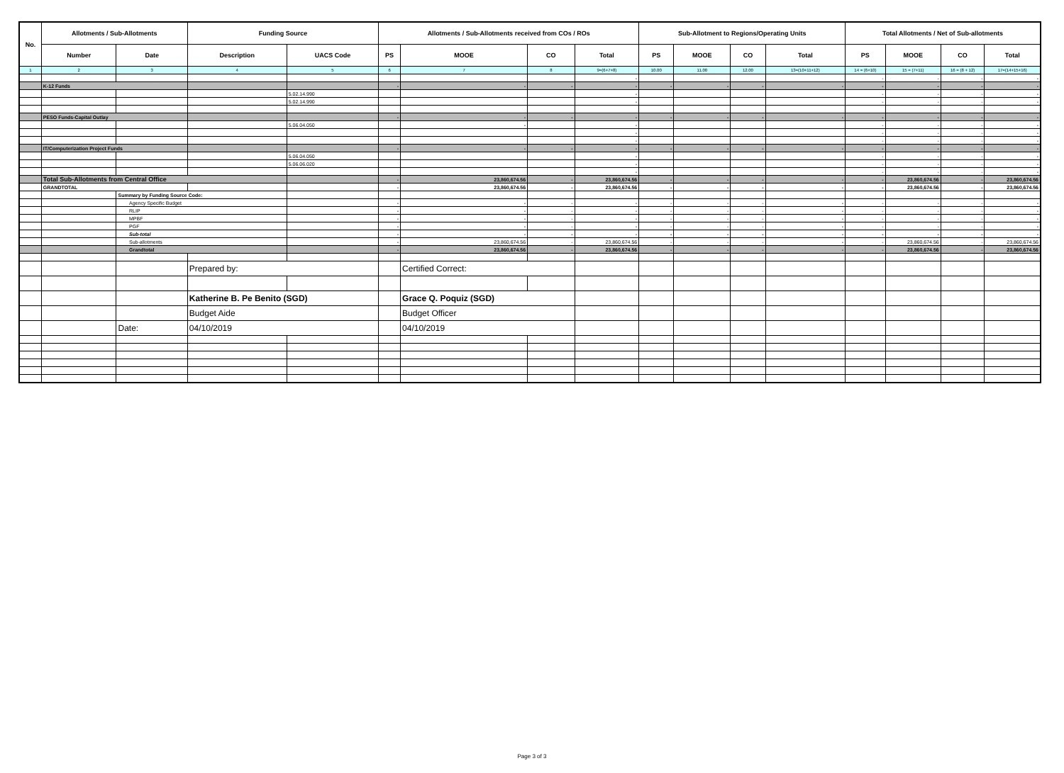| No. | Allotments / Sub-Allotments | | Funding Source | | Allotments / Sub-Allotments received from COs / ROs | | | | Sub-Allotment to Regions/Operating Units | | | | Total Allotments / Net of Sub-allotments | | | |
| --- | --- | --- | --- | --- | --- | --- | --- | --- | --- | --- | --- | --- | --- | --- | --- | --- |
| | Number | Date | Description | UACS Code | PS | MOOE | CO | Total | PS | MOOE | CO | Total | PS | MOOE | CO | Total |
| 1 | 2 | 3 | 4 | 5 | 6 | 7 | 8 | 9=(6+7+8) | 10.00 | 11.00 | 12.00 | 13=(10+11+12) | 14 = (6+10) | 15 = (7+11) | 16 = (8 + 12) | 17=(14+15+16) |
| | | | | | | | | - | | | | | - | - | - | - |
| | K-12 Funds | | | | - | - | - | - | - | - | - | - | - | - | - | - |
| | | | | 5.02.14.990 | | | | - | | | | | - | - | - | - |
| | | | | 5.02.14.990 | | | | - | | | | | - | - | - | - |
| | PESO Funds-Capital Outlay | | | | - | - | - | - | - | - | - | - | - | - | - | - |
| | | | | 5.06.04.050 | | - | | - | | | | | - | - | - | - |
| | | | | | | | | - | | | | | - | - | - | - |
| | | | | | | | | - | | | | | - | - | - | - |
| | IT/Computerization Project Funds | | | | - | - | - | - | - | - | - | - | - | - | - | - |
| | | | | 5.06.04.050 | | | | - | | | | | - | - | - | - |
| | | | | 5.06.06.020 | | | | - | | | | | - | - | - | - |
| | | | | | | | | - | | | | | - | - | - | - |
| | Total Sub-Allotments from Central Office | | | | - | 23,860,674.56 | - | 23,860,674.56 | - | - | - | - | - | 23,860,674.56 | - | 23,860,674.56 |
| | GRANDTOTAL | | | | - | 23,860,674.56 | - | 23,860,674.56 | - | - | - | - | - | 23,860,674.56 | - | 23,860,674.56 |
| | | Summary by Funding Source Code: | | | | | | | | | | | | | | |
| | | Agency Specific Budget | | | - | - | - | - | - | - | - | - | - | - | - | - |
| | | RLIP | | | - | - | - | - | - | - | - | - | - | - | - | - |
| | | MPBF | | | - | - | - | - | - | - | - | - | - | - | - | - |
| | | PGF | | | - | - | - | - | - | - | - | - | - | - | - | - |
| | | Sub-total | | | - | - | - | - | - | - | - | - | - | - | - | - |
| | | Sub-allotments | | | - | 23,860,674.56 | - | 23,860,674.56 | - | - | - | - | - | 23,860,674.56 | - | 23,860,674.56 |
| | | Grandtotal | | | - | 23,860,674.56 | - | 23,860,674.56 | - | - | - | - | - | 23,860,674.56 | - | 23,860,674.56 |
| | | | Prepared by: | | | Certified Correct: | | | | | | | | | | |
| | | | Katherine B. Pe Benito (SGD) | | | Grace Q. Poquiz (SGD) | | | | | | | | | | |
| | | | Budget Aide | | | Budget Officer | | | | | | | | | | |
| | | Date: | 04/10/2019 | | | 04/10/2019 | | | | | | | | | | |
Page 3 of 3